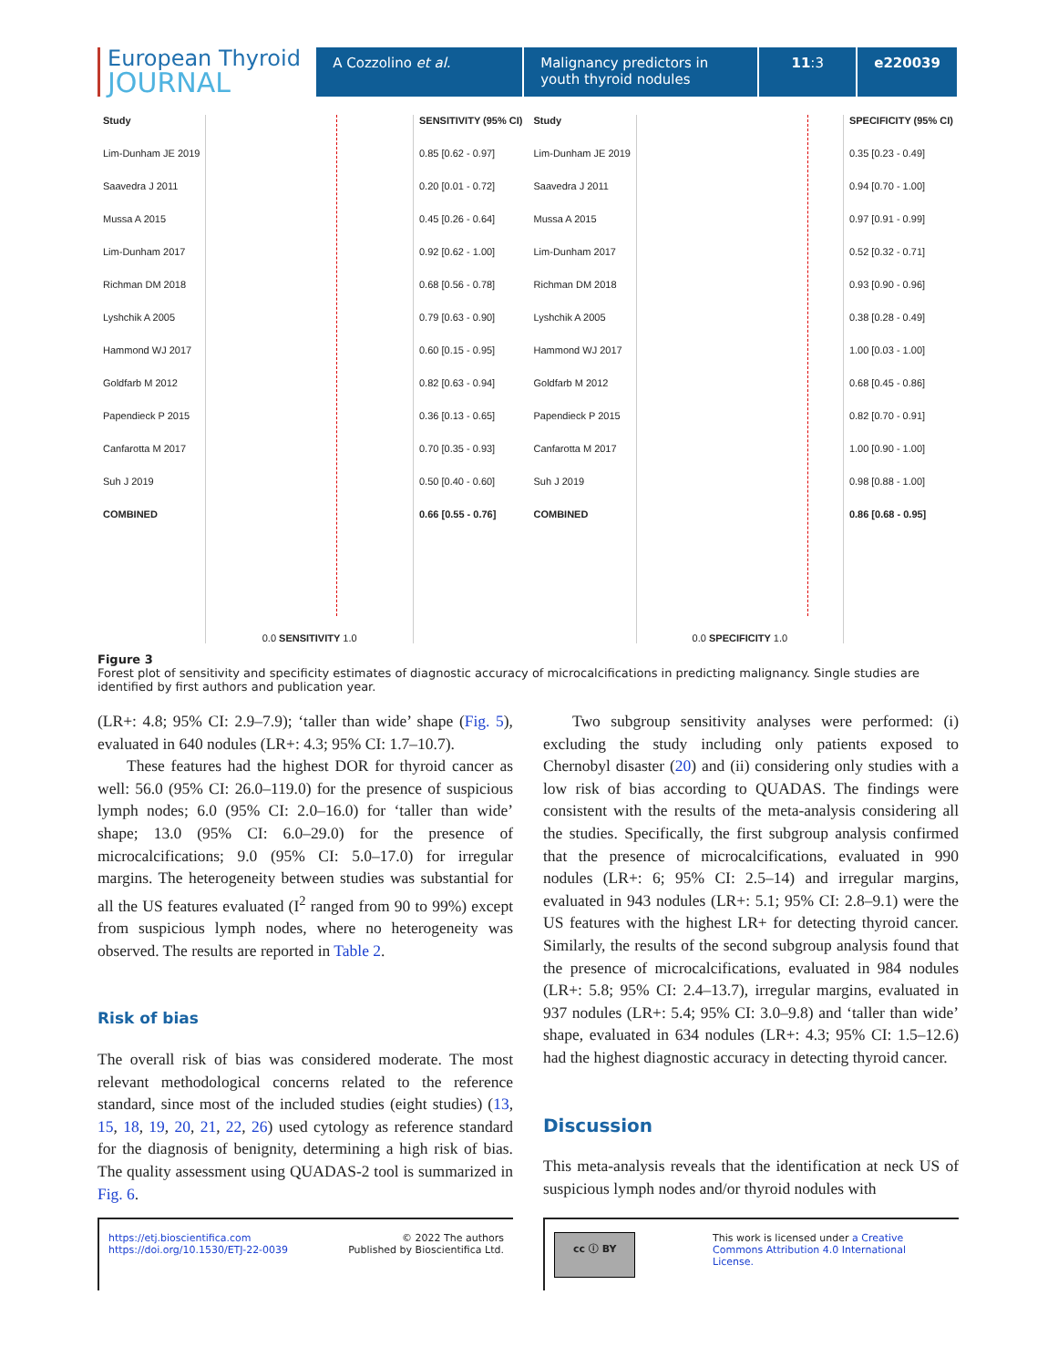European Thyroid
JOURNAL
A Cozzolino et al. Malignancy predictors in youth thyroid nodules
11:3 e220039
Study
Lim-Dunham JE 2019
Saavedra J 2011
Mussa A 2015
Lim-Dunham 2017
Richman DM 2018
Lyshchik A 2005
Hammond WJ 2017
Goldfarb M 2012
Papendieck P 2015
Canfarotta M 2017
Suh J 2019
COMBINED
0.0 SENSITIVITY 1.0
SENSITIVITY (95% CI)
0.85 [0.62 - 0.97]
0.20 [0.01 - 0.72]
0.45 [0.26 - 0.64]
0.92 [0.62 - 1.00]
0.68 [0.56 - 0.78]
0.79 [0.63 - 0.90]
0.60 [0.15 - 0.95]
0.82 [0.63 - 0.94]
0.36 [0.13 - 0.65]
0.70 [0.35 - 0.93]
0.50 [0.40 - 0.60]
0.66 [0.55 - 0.76]
Study
Lim-Dunham JE 2019
Saavedra J 2011
Mussa A 2015
Lim-Dunham 2017
Richman DM 2018
Lyshchik A 2005
Hammond WJ 2017
Goldfarb M 2012
Papendieck P 2015
Canfarotta M 2017
Suh J 2019
COMBINED
0.0 SPECIFICITY 1.0
SPECIFICITY (95% CI)
0.35 [0.23 - 0.49]
0.94 [0.70 - 1.00]
0.97 [0.91 - 0.99]
0.52 [0.32 - 0.71]
0.93 [0.90 - 0.96]
0.38 [0.28 - 0.49]
1.00 [0.03 - 1.00]
0.68 [0.45 - 0.86]
0.82 [0.70 - 0.91]
1.00 [0.90 - 1.00]
0.98 [0.88 - 1.00]
0.86 [0.68 - 0.95]
Figure 3
Forest plot of sensitivity and specificity estimates of diagnostic accuracy of microcalcifications in predicting malignancy. Single studies are identified by first authors and publication year.
(LR+: 4.8; 95% CI: 2.9–7.9); ‘taller than wide’ shape (Fig. 5), evaluated in 640 nodules (LR+: 4.3; 95% CI: 1.7–10.7).
These features had the highest DOR for thyroid cancer as well: 56.0 (95% CI: 26.0–119.0) for the presence of suspicious lymph nodes; 6.0 (95% CI: 2.0–16.0) for ‘taller than wide’ shape; 13.0 (95% CI: 6.0–29.0) for the presence of microcalcifications; 9.0 (95% CI: 5.0–17.0) for irregular margins. The heterogeneity between studies was substantial for all the US features evaluated (I<sup>2</sup> ranged from 90 to 99%) except from suspicious lymph nodes, where no heterogeneity was observed. The results are reported in Table 2.
Risk of bias
The overall risk of bias was considered moderate. The most relevant methodological concerns related to the reference standard, since most of the included studies (eight studies) (13, 15, 18, 19, 20, 21, 22, 26) used cytology as reference standard for the diagnosis of benignity, determining a high risk of bias. The quality assessment using QUADAS-2 tool is summarized in Fig. 6.
Two subgroup sensitivity analyses were performed: (i) excluding the study including only patients exposed to Chernobyl disaster (20) and (ii) considering only studies with a low risk of bias according to QUADAS. The findings were consistent with the results of the meta-analysis considering all the studies. Specifically, the first subgroup analysis confirmed that the presence of microcalcifications, evaluated in 990 nodules (LR+: 6; 95% CI: 2.5–14) and irregular margins, evaluated in 943 nodules (LR+: 5.1; 95% CI: 2.8–9.1) were the US features with the highest LR+ for detecting thyroid cancer. Similarly, the results of the second subgroup analysis found that the presence of microcalcifications, evaluated in 984 nodules (LR+: 5.8; 95% CI: 2.4–13.7), irregular margins, evaluated in 937 nodules (LR+: 5.4; 95% CI: 3.0–9.8) and ‘taller than wide’ shape, evaluated in 634 nodules (LR+: 4.3; 95% CI: 1.5–12.6) had the highest diagnostic accuracy in detecting thyroid cancer.
Discussion
This meta-analysis reveals that the identification at neck US of suspicious lymph nodes and/or thyroid nodules with
https://etj.bioscientifica.com
https://doi.org/10.1530/ETJ-22-0039 © 2022 The authors
Published by Bioscientifica Ltd.
cc ⓘ BY This work is licensed under a Creative Commons Attribution 4.0 International License.